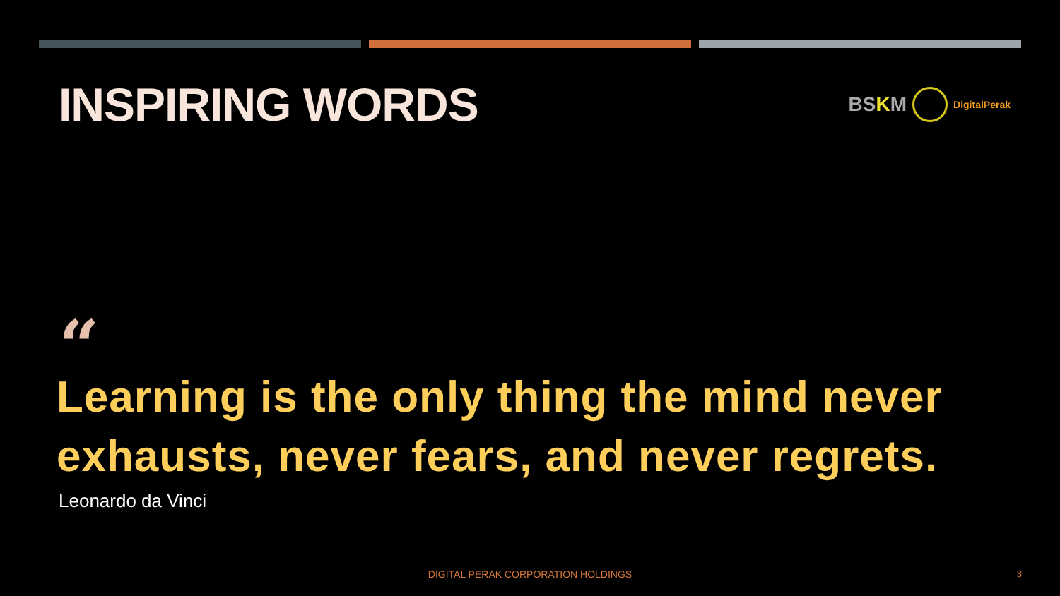INSPIRING WORDS
BSKM DigitalPerak
“
Learning is the only thing the mind never exhausts, never fears, and never regrets.
Leonardo da Vinci
DIGITAL PERAK CORPORATION HOLDINGS 3